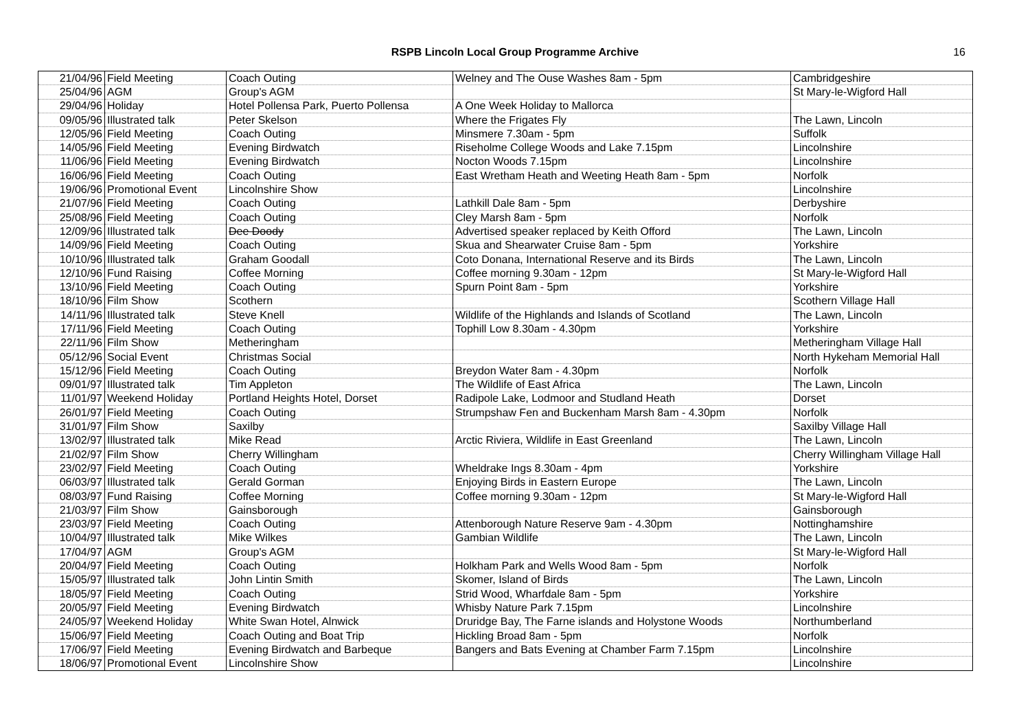RSPB Lincoln Local Group Programme Archive
16
| 21/04/96 | Field Meeting | Coach Outing | Welney and The Ouse Washes 8am - 5pm | Cambridgeshire |
| 25/04/96 | AGM | Group's AGM | | St Mary-le-Wigford Hall |
| 29/04/96 | Holiday | Hotel Pollensa Park, Puerto Pollensa | A One Week Holiday to Mallorca | |
| 09/05/96 | Illustrated talk | Peter Skelson | Where the Frigates Fly | The Lawn, Lincoln |
| 12/05/96 | Field Meeting | Coach Outing | Minsmere 7.30am - 5pm | Suffolk |
| 14/05/96 | Field Meeting | Evening Birdwatch | Riseholme College Woods and Lake 7.15pm | Lincolnshire |
| 11/06/96 | Field Meeting | Evening Birdwatch | Nocton Woods 7.15pm | Lincolnshire |
| 16/06/96 | Field Meeting | Coach Outing | East Wretham Heath and Weeting Heath 8am - 5pm | Norfolk |
| 19/06/96 | Promotional Event | Lincolnshire Show | | Lincolnshire |
| 21/07/96 | Field Meeting | Coach Outing | Lathkill Dale 8am - 5pm | Derbyshire |
| 25/08/96 | Field Meeting | Coach Outing | Cley Marsh 8am - 5pm | Norfolk |
| 12/09/96 | Illustrated talk | Dee Doody | Advertised speaker replaced by Keith Offord | The Lawn, Lincoln |
| 14/09/96 | Field Meeting | Coach Outing | Skua and Shearwater Cruise 8am - 5pm | Yorkshire |
| 10/10/96 | Illustrated talk | Graham Goodall | Coto Donana, International Reserve and its Birds | The Lawn, Lincoln |
| 12/10/96 | Fund Raising | Coffee Morning | Coffee morning 9.30am - 12pm | St Mary-le-Wigford Hall |
| 13/10/96 | Field Meeting | Coach Outing | Spurn Point 8am - 5pm | Yorkshire |
| 18/10/96 | Film Show | Scothern | | Scothern Village Hall |
| 14/11/96 | Illustrated talk | Steve Knell | Wildlife of the Highlands and Islands of Scotland | The Lawn, Lincoln |
| 17/11/96 | Field Meeting | Coach Outing | Tophill Low 8.30am - 4.30pm | Yorkshire |
| 22/11/96 | Film Show | Metheringham | | Metheringham Village Hall |
| 05/12/96 | Social Event | Christmas Social | | North Hykeham Memorial Hall |
| 15/12/96 | Field Meeting | Coach Outing | Breydon Water 8am - 4.30pm | Norfolk |
| 09/01/97 | Illustrated talk | Tim Appleton | The Wildlife of East Africa | The Lawn, Lincoln |
| 11/01/97 | Weekend Holiday | Portland Heights Hotel, Dorset | Radipole Lake, Lodmoor and Studland Heath | Dorset |
| 26/01/97 | Field Meeting | Coach Outing | Strumpshaw Fen and Buckenham Marsh 8am - 4.30pm | Norfolk |
| 31/01/97 | Film Show | Saxilby | | Saxilby Village Hall |
| 13/02/97 | Illustrated talk | Mike Read | Arctic Riviera, Wildlife in East Greenland | The Lawn, Lincoln |
| 21/02/97 | Film Show | Cherry Willingham | | Cherry Willingham Village Hall |
| 23/02/97 | Field Meeting | Coach Outing | Wheldrake Ings 8.30am - 4pm | Yorkshire |
| 06/03/97 | Illustrated talk | Gerald Gorman | Enjoying Birds in Eastern Europe | The Lawn, Lincoln |
| 08/03/97 | Fund Raising | Coffee Morning | Coffee morning 9.30am - 12pm | St Mary-le-Wigford Hall |
| 21/03/97 | Film Show | Gainsborough | | Gainsborough |
| 23/03/97 | Field Meeting | Coach Outing | Attenborough Nature Reserve 9am - 4.30pm | Nottinghamshire |
| 10/04/97 | Illustrated talk | Mike Wilkes | Gambian Wildlife | The Lawn, Lincoln |
| 17/04/97 | AGM | Group's AGM | | St Mary-le-Wigford Hall |
| 20/04/97 | Field Meeting | Coach Outing | Holkham Park and Wells Wood 8am - 5pm | Norfolk |
| 15/05/97 | Illustrated talk | John Lintin Smith | Skomer, Island of Birds | The Lawn, Lincoln |
| 18/05/97 | Field Meeting | Coach Outing | Strid Wood, Wharfdale 8am - 5pm | Yorkshire |
| 20/05/97 | Field Meeting | Evening Birdwatch | Whisby Nature Park 7.15pm | Lincolnshire |
| 24/05/97 | Weekend Holiday | White Swan Hotel, Alnwick | Druridge Bay, The Farne islands and Holystone Woods | Northumberland |
| 15/06/97 | Field Meeting | Coach Outing and Boat Trip | Hickling Broad 8am - 5pm | Norfolk |
| 17/06/97 | Field Meeting | Evening Birdwatch and Barbeque | Bangers and Bats Evening at Chamber Farm 7.15pm | Lincolnshire |
| 18/06/97 | Promotional Event | Lincolnshire Show | | Lincolnshire |